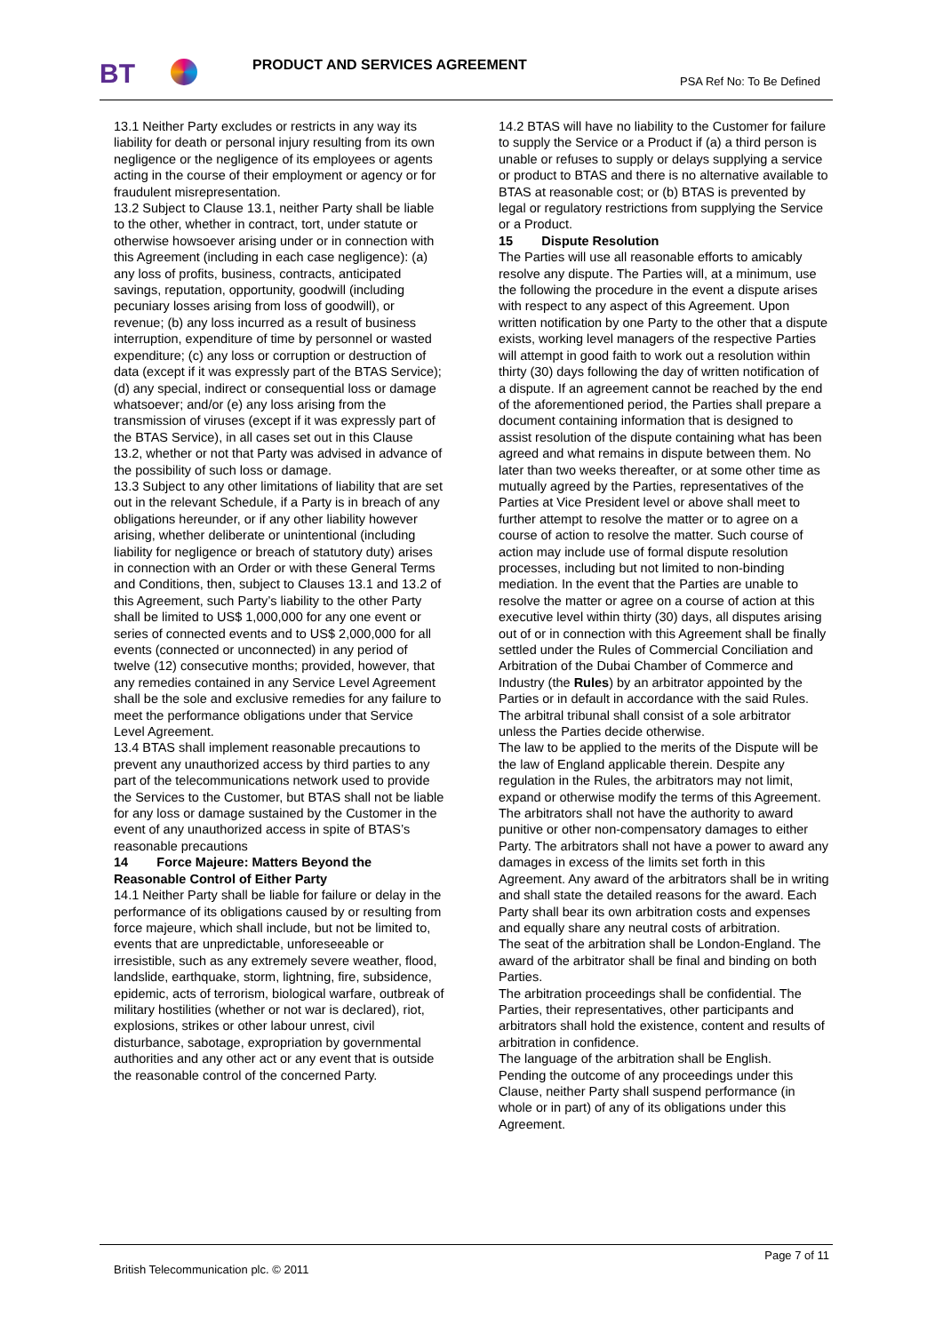BT PRODUCT AND SERVICES AGREEMENT
PSA Ref No: To Be Defined
13.1 Neither Party excludes or restricts in any way its liability for death or personal injury resulting from its own negligence or the negligence of its employees or agents acting in the course of their employment or agency or for fraudulent misrepresentation.
13.2 Subject to Clause 13.1, neither Party shall be liable to the other, whether in contract, tort, under statute or otherwise howsoever arising under or in connection with this Agreement (including in each case negligence): (a) any loss of profits, business, contracts, anticipated savings, reputation, opportunity, goodwill (including pecuniary losses arising from loss of goodwill), or revenue; (b) any loss incurred as a result of business interruption, expenditure of time by personnel or wasted expenditure; (c) any loss or corruption or destruction of data (except if it was expressly part of the BTAS Service); (d) any special, indirect or consequential loss or damage whatsoever; and/or (e) any loss arising from the transmission of viruses (except if it was expressly part of the BTAS Service), in all cases set out in this Clause 13.2, whether or not that Party was advised in advance of the possibility of such loss or damage.
13.3 Subject to any other limitations of liability that are set out in the relevant Schedule, if a Party is in breach of any obligations hereunder, or if any other liability however arising, whether deliberate or unintentional (including liability for negligence or breach of statutory duty) arises in connection with an Order or with these General Terms and Conditions, then, subject to Clauses 13.1 and 13.2 of this Agreement, such Party’s liability to the other Party shall be limited to US$ 1,000,000 for any one event or series of connected events and to US$ 2,000,000 for all events (connected or unconnected) in any period of twelve (12) consecutive months; provided, however, that any remedies contained in any Service Level Agreement shall be the sole and exclusive remedies for any failure to meet the performance obligations under that Service Level Agreement.
13.4 BTAS shall implement reasonable precautions to prevent any unauthorized access by third parties to any part of the telecommunications network used to provide the Services to the Customer, but BTAS shall not be liable for any loss or damage sustained by the Customer in the event of any unauthorized access in spite of BTAS’s reasonable precautions
14 Force Majeure: Matters Beyond the Reasonable Control of Either Party
14.1 Neither Party shall be liable for failure or delay in the performance of its obligations caused by or resulting from force majeure, which shall include, but not be limited to, events that are unpredictable, unforeseeable or irresistible, such as any extremely severe weather, flood, landslide, earthquake, storm, lightning, fire, subsidence, epidemic, acts of terrorism, biological warfare, outbreak of military hostilities (whether or not war is declared), riot, explosions, strikes or other labour unrest, civil disturbance, sabotage, expropriation by governmental authorities and any other act or any event that is outside the reasonable control of the concerned Party.
14.2 BTAS will have no liability to the Customer for failure to supply the Service or a Product if (a) a third person is unable or refuses to supply or delays supplying a service or product to BTAS and there is no alternative available to BTAS at reasonable cost; or (b) BTAS is prevented by legal or regulatory restrictions from supplying the Service or a Product.
15 Dispute Resolution
The Parties will use all reasonable efforts to amicably resolve any dispute. The Parties will, at a minimum, use the following the procedure in the event a dispute arises with respect to any aspect of this Agreement. Upon written notification by one Party to the other that a dispute exists, working level managers of the respective Parties will attempt in good faith to work out a resolution within thirty (30) days following the day of written notification of a dispute. If an agreement cannot be reached by the end of the aforementioned period, the Parties shall prepare a document containing information that is designed to assist resolution of the dispute containing what has been agreed and what remains in dispute between them. No later than two weeks thereafter, or at some other time as mutually agreed by the Parties, representatives of the Parties at Vice President level or above shall meet to further attempt to resolve the matter or to agree on a course of action to resolve the matter. Such course of action may include use of formal dispute resolution processes, including but not limited to non-binding mediation. In the event that the Parties are unable to resolve the matter or agree on a course of action at this executive level within thirty (30) days, all disputes arising out of or in connection with this Agreement shall be finally settled under the Rules of Commercial Conciliation and Arbitration of the Dubai Chamber of Commerce and Industry (the Rules) by an arbitrator appointed by the Parties or in default in accordance with the said Rules.
The arbitral tribunal shall consist of a sole arbitrator unless the Parties decide otherwise.
The law to be applied to the merits of the Dispute will be the law of England applicable therein. Despite any regulation in the Rules, the arbitrators may not limit, expand or otherwise modify the terms of this Agreement. The arbitrators shall not have the authority to award punitive or other non-compensatory damages to either Party. The arbitrators shall not have a power to award any damages in excess of the limits set forth in this Agreement. Any award of the arbitrators shall be in writing and shall state the detailed reasons for the award. Each Party shall bear its own arbitration costs and expenses and equally share any neutral costs of arbitration.
The seat of the arbitration shall be London-England. The award of the arbitrator shall be final and binding on both Parties.
The arbitration proceedings shall be confidential. The Parties, their representatives, other participants and arbitrators shall hold the existence, content and results of arbitration in confidence.
The language of the arbitration shall be English.
Pending the outcome of any proceedings under this Clause, neither Party shall suspend performance (in whole or in part) of any of its obligations under this Agreement.
Page 7 of 11
British Telecommunication plc. © 2011